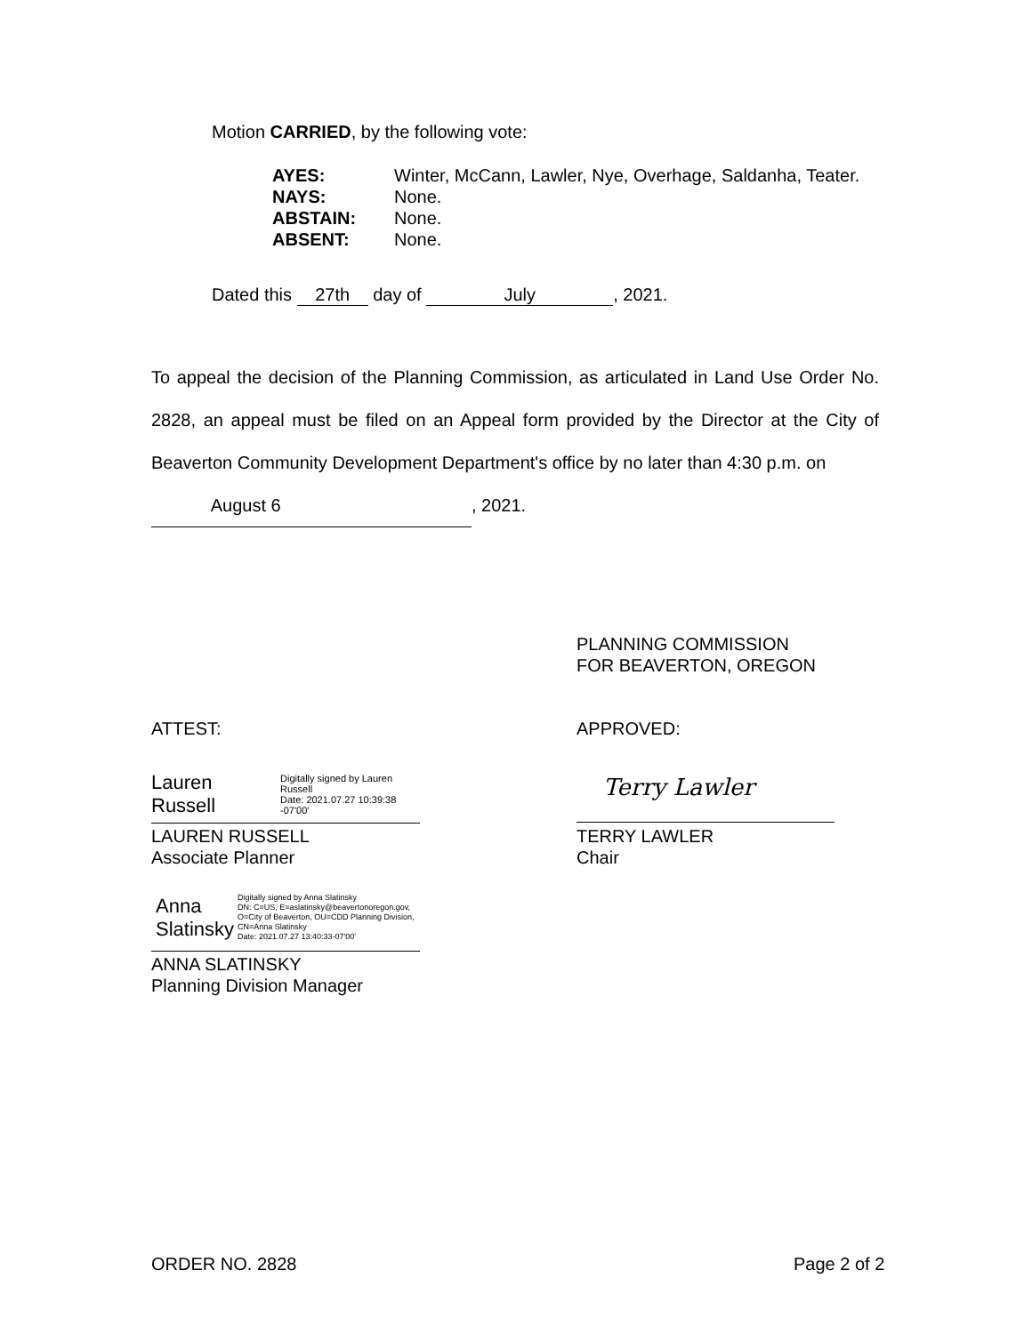Motion CARRIED, by the following vote:
AYES: Winter, McCann, Lawler, Nye, Overhage, Saldanha, Teater.
NAYS: None.
ABSTAIN: None.
ABSENT: None.
Dated this 27th day of July, 2021.
To appeal the decision of the Planning Commission, as articulated in Land Use Order No. 2828, an appeal must be filed on an Appeal form provided by the Director at the City of Beaverton Community Development Department's office by no later than 4:30 p.m. on
August 6, 2021.
PLANNING COMMISSION
FOR BEAVERTON, OREGON
ATTEST: APPROVED:
Lauren Russell Digitally signed by Lauren Russell
Date: 2021.07.27 10:39:38 -07'00'
LAUREN RUSSELL
Associate Planner
Terry Lawler
TERRY LAWLER
Chair
Anna Slatinsky Digitally signed by Anna Slatinsky
DN: C=US, E=aslatinsky@beavertonoregon.gov, O=City of Beaverton, OU=CDD Planning Division, CN=Anna Slatinsky
Date: 2021.07.27 13:40:33-07'00'
ANNA SLATINSKY
Planning Division Manager
ORDER NO. 2828 Page 2 of 2